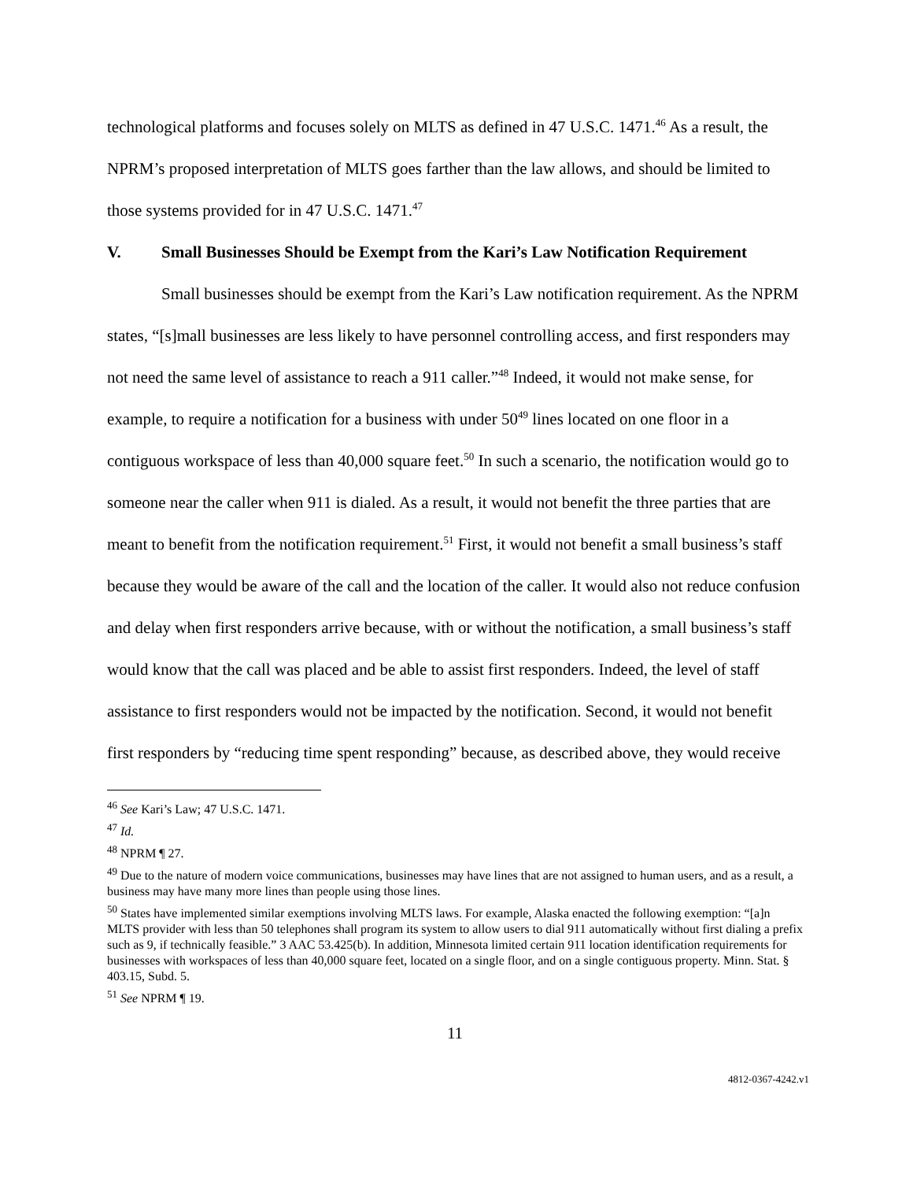technological platforms and focuses solely on MLTS as defined in 47 U.S.C. 1471.<sup>46</sup> As a result, the NPRM’s proposed interpretation of MLTS goes farther than the law allows, and should be limited to those systems provided for in 47 U.S.C. 1471.<sup>47</sup>
V. Small Businesses Should be Exempt from the Kari’s Law Notification Requirement
Small businesses should be exempt from the Kari’s Law notification requirement. As the NPRM states, “[s]mall businesses are less likely to have personnel controlling access, and first responders may not need the same level of assistance to reach a 911 caller.”<sup>48</sup> Indeed, it would not make sense, for example, to require a notification for a business with under 50<sup>49</sup> lines located on one floor in a contiguous workspace of less than 40,000 square feet.<sup>50</sup> In such a scenario, the notification would go to someone near the caller when 911 is dialed. As a result, it would not benefit the three parties that are meant to benefit from the notification requirement.<sup>51</sup> First, it would not benefit a small business’s staff because they would be aware of the call and the location of the caller. It would also not reduce confusion and delay when first responders arrive because, with or without the notification, a small business’s staff would know that the call was placed and be able to assist first responders. Indeed, the level of staff assistance to first responders would not be impacted by the notification. Second, it would not benefit first responders by “reducing time spent responding” because, as described above, they would receive
<sup>46</sup> See Kari’s Law; 47 U.S.C. 1471.
<sup>47</sup> Id.
<sup>48</sup> NPRM ¶ 27.
<sup>49</sup> Due to the nature of modern voice communications, businesses may have lines that are not assigned to human users, and as a result, a business may have many more lines than people using those lines.
<sup>50</sup> States have implemented similar exemptions involving MLTS laws. For example, Alaska enacted the following exemption: “[a]n MLTS provider with less than 50 telephones shall program its system to allow users to dial 911 automatically without first dialing a prefix such as 9, if technically feasible.” 3 AAC 53.425(b). In addition, Minnesota limited certain 911 location identification requirements for businesses with workspaces of less than 40,000 square feet, located on a single floor, and on a single contiguous property. Minn. Stat. § 403.15, Subd. 5.
<sup>51</sup> See NPRM ¶ 19.
11
4812-0367-4242.v1